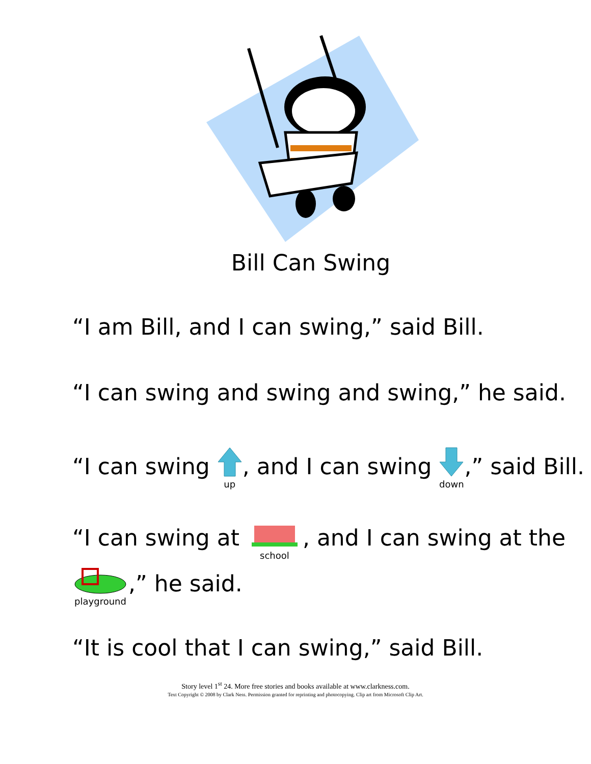Bill Can Swing
“I am Bill, and I can swing,” said Bill.
“I can swing and swing and swing,” he said.
“I can swing
up, and I can swing
down,” said Bill.
“I can swing at
school, and I can swing at the
playground,” he said.
“It is cool that I can swing,” said Bill.
Story level 1<sup>st</sup> 24. More free stories and books available at www.clarkness.com.
Text Copyright © 2008 by Clark Ness. Permission granted for reprinting and photocopying. Clip art from Microsoft Clip Art.